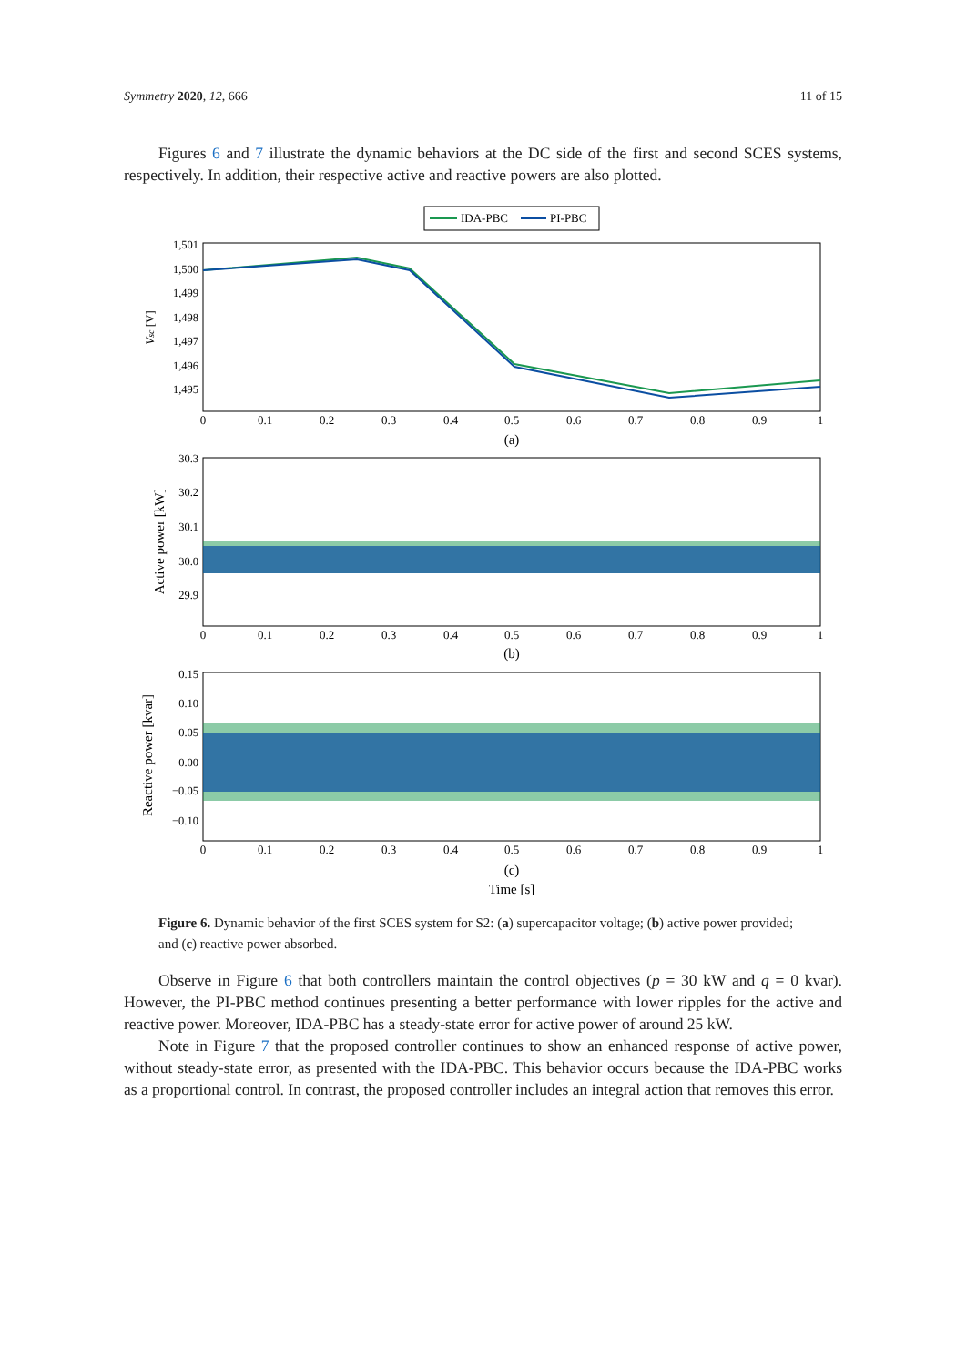Symmetry 2020, 12, 666 11 of 15
Figures 6 and 7 illustrate the dynamic behaviors at the DC side of the first and second SCES systems, respectively. In addition, their respective active and reactive powers are also plotted.
IDA-PBC
PI-PBC
1,501
1,500
1,499
1,498
1,497
1,496
1,495
Vsc [V]
0
0.1
0.2
0.3
0.4
0.5
0.6
0.7
0.8
0.9
1
(a)
30.3
30.2
30.1
30.0
29.9
Active power [kW]
0
0.1
0.2
0.3
0.4
0.5
0.6
0.7
0.8
0.9
1
(b)
0.15
0.10
0.05
0.00
−0.05
−0.10
Reactive power [kvar]
0
0.1
0.2
0.3
0.4
0.5
0.6
0.7
0.8
0.9
1
(c)
Time [s]
Figure 6. Dynamic behavior of the first SCES system for S2: (a) supercapacitor voltage; (b) active power provided; and (c) reactive power absorbed.
Observe in Figure 6 that both controllers maintain the control objectives (p = 30 kW and q = 0 kvar). However, the PI-PBC method continues presenting a better performance with lower ripples for the active and reactive power. Moreover, IDA-PBC has a steady-state error for active power of around 25 kW.
Note in Figure 7 that the proposed controller continues to show an enhanced response of active power, without steady-state error, as presented with the IDA-PBC. This behavior occurs because the IDA-PBC works as a proportional control. In contrast, the proposed controller includes an integral action that removes this error.